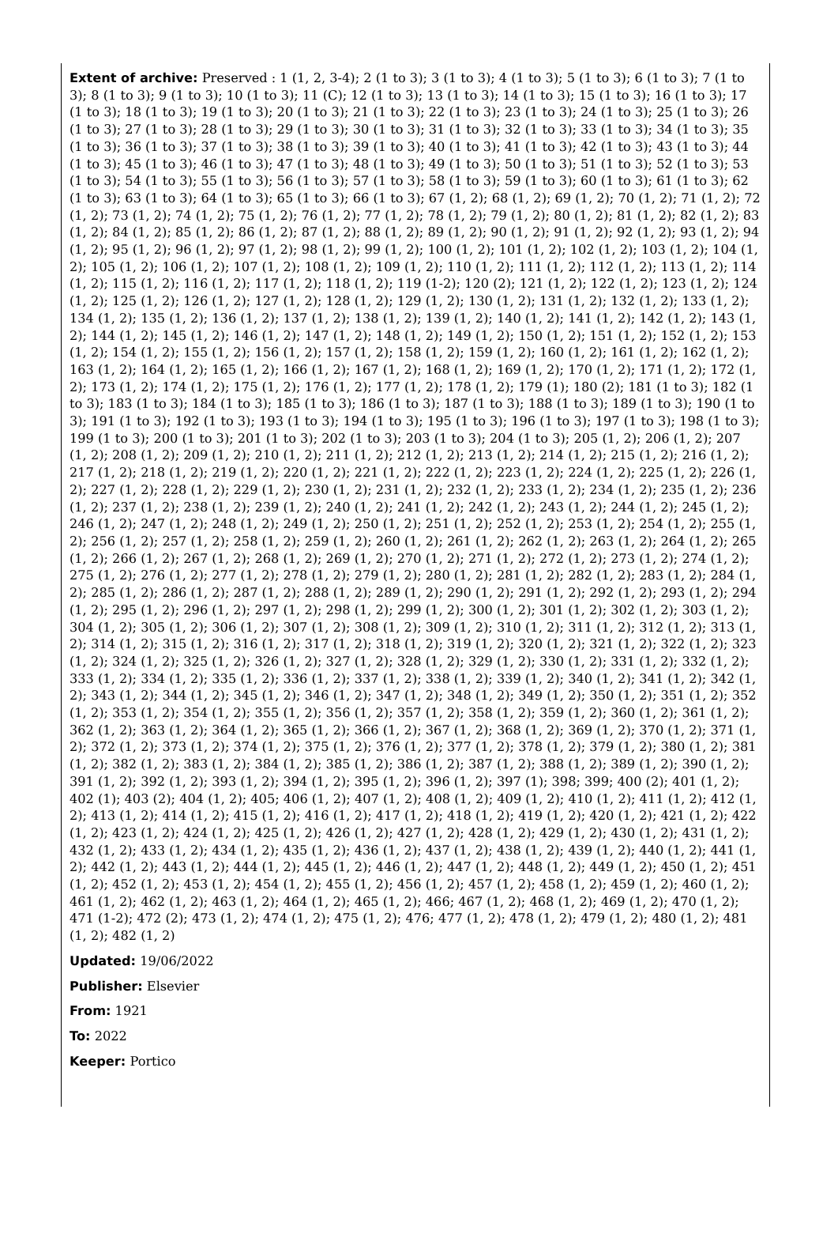Extent of archive: Preserved : 1 (1, 2, 3-4); 2 (1 to 3); 3 (1 to 3); 4 (1 to 3); 5 (1 to 3); 6 (1 to 3); 7 (1 to 3); 8 (1 to 3); 9 (1 to 3); 10 (1 to 3); 11 (C); 12 (1 to 3); 13 (1 to 3); 14 (1 to 3); 15 (1 to 3); 16 (1 to 3); 17 (1 to 3); 18 (1 to 3); 19 (1 to 3); 20 (1 to 3); 21 (1 to 3); 22 (1 to 3); 23 (1 to 3); 24 (1 to 3); 25 (1 to 3); 26 (1 to 3); 27 (1 to 3); 28 (1 to 3); 29 (1 to 3); 30 (1 to 3); 31 (1 to 3); 32 (1 to 3); 33 (1 to 3); 34 (1 to 3); 35 (1 to 3); 36 (1 to 3); 37 (1 to 3); 38 (1 to 3); 39 (1 to 3); 40 (1 to 3); 41 (1 to 3); 42 (1 to 3); 43 (1 to 3); 44 (1 to 3); 45 (1 to 3); 46 (1 to 3); 47 (1 to 3); 48 (1 to 3); 49 (1 to 3); 50 (1 to 3); 51 (1 to 3); 52 (1 to 3); 53 (1 to 3); 54 (1 to 3); 55 (1 to 3); 56 (1 to 3); 57 (1 to 3); 58 (1 to 3); 59 (1 to 3); 60 (1 to 3); 61 (1 to 3); 62 (1 to 3); 63 (1 to 3); 64 (1 to 3); 65 (1 to 3); 66 (1 to 3); 67 (1, 2); 68 (1, 2); 69 (1, 2); 70 (1, 2); 71 (1, 2); 72 (1, 2); 73 (1, 2); 74 (1, 2); 75 (1, 2); 76 (1, 2); 77 (1, 2); 78 (1, 2); 79 (1, 2); 80 (1, 2); 81 (1, 2); 82 (1, 2); 83 (1, 2); 84 (1, 2); 85 (1, 2); 86 (1, 2); 87 (1, 2); 88 (1, 2); 89 (1, 2); 90 (1, 2); 91 (1, 2); 92 (1, 2); 93 (1, 2); 94 (1, 2); 95 (1, 2); 96 (1, 2); 97 (1, 2); 98 (1, 2); 99 (1, 2); 100 (1, 2); 101 (1, 2); 102 (1, 2); 103 (1, 2); 104 (1, 2); 105 (1, 2); 106 (1, 2); 107 (1, 2); 108 (1, 2); 109 (1, 2); 110 (1, 2); 111 (1, 2); 112 (1, 2); 113 (1, 2); 114 (1, 2); 115 (1, 2); 116 (1, 2); 117 (1, 2); 118 (1, 2); 119 (1-2); 120 (2); 121 (1, 2); 122 (1, 2); 123 (1, 2); 124 (1, 2); 125 (1, 2); 126 (1, 2); 127 (1, 2); 128 (1, 2); 129 (1, 2); 130 (1, 2); 131 (1, 2); 132 (1, 2); 133 (1, 2); 134 (1, 2); 135 (1, 2); 136 (1, 2); 137 (1, 2); 138 (1, 2); 139 (1, 2); 140 (1, 2); 141 (1, 2); 142 (1, 2); 143 (1, 2); 144 (1, 2); 145 (1, 2); 146 (1, 2); 147 (1, 2); 148 (1, 2); 149 (1, 2); 150 (1, 2); 151 (1, 2); 152 (1, 2); 153 (1, 2); 154 (1, 2); 155 (1, 2); 156 (1, 2); 157 (1, 2); 158 (1, 2); 159 (1, 2); 160 (1, 2); 161 (1, 2); 162 (1, 2); 163 (1, 2); 164 (1, 2); 165 (1, 2); 166 (1, 2); 167 (1, 2); 168 (1, 2); 169 (1, 2); 170 (1, 2); 171 (1, 2); 172 (1, 2); 173 (1, 2); 174 (1, 2); 175 (1, 2); 176 (1, 2); 177 (1, 2); 178 (1, 2); 179 (1); 180 (2); 181 (1 to 3); 182 (1 to 3); 183 (1 to 3); 184 (1 to 3); 185 (1 to 3); 186 (1 to 3); 187 (1 to 3); 188 (1 to 3); 189 (1 to 3); 190 (1 to 3); 191 (1 to 3); 192 (1 to 3); 193 (1 to 3); 194 (1 to 3); 195 (1 to 3); 196 (1 to 3); 197 (1 to 3); 198 (1 to 3); 199 (1 to 3); 200 (1 to 3); 201 (1 to 3); 202 (1 to 3); 203 (1 to 3); 204 (1 to 3); 205 (1, 2); 206 (1, 2); 207 (1, 2); 208 (1, 2); 209 (1, 2); 210 (1, 2); 211 (1, 2); 212 (1, 2); 213 (1, 2); 214 (1, 2); 215 (1, 2); 216 (1, 2); 217 (1, 2); 218 (1, 2); 219 (1, 2); 220 (1, 2); 221 (1, 2); 222 (1, 2); 223 (1, 2); 224 (1, 2); 225 (1, 2); 226 (1, 2); 227 (1, 2); 228 (1, 2); 229 (1, 2); 230 (1, 2); 231 (1, 2); 232 (1, 2); 233 (1, 2); 234 (1, 2); 235 (1, 2); 236 (1, 2); 237 (1, 2); 238 (1, 2); 239 (1, 2); 240 (1, 2); 241 (1, 2); 242 (1, 2); 243 (1, 2); 244 (1, 2); 245 (1, 2); 246 (1, 2); 247 (1, 2); 248 (1, 2); 249 (1, 2); 250 (1, 2); 251 (1, 2); 252 (1, 2); 253 (1, 2); 254 (1, 2); 255 (1, 2); 256 (1, 2); 257 (1, 2); 258 (1, 2); 259 (1, 2); 260 (1, 2); 261 (1, 2); 262 (1, 2); 263 (1, 2); 264 (1, 2); 265 (1, 2); 266 (1, 2); 267 (1, 2); 268 (1, 2); 269 (1, 2); 270 (1, 2); 271 (1, 2); 272 (1, 2); 273 (1, 2); 274 (1, 2); 275 (1, 2); 276 (1, 2); 277 (1, 2); 278 (1, 2); 279 (1, 2); 280 (1, 2); 281 (1, 2); 282 (1, 2); 283 (1, 2); 284 (1, 2); 285 (1, 2); 286 (1, 2); 287 (1, 2); 288 (1, 2); 289 (1, 2); 290 (1, 2); 291 (1, 2); 292 (1, 2); 293 (1, 2); 294 (1, 2); 295 (1, 2); 296 (1, 2); 297 (1, 2); 298 (1, 2); 299 (1, 2); 300 (1, 2); 301 (1, 2); 302 (1, 2); 303 (1, 2); 304 (1, 2); 305 (1, 2); 306 (1, 2); 307 (1, 2); 308 (1, 2); 309 (1, 2); 310 (1, 2); 311 (1, 2); 312 (1, 2); 313 (1, 2); 314 (1, 2); 315 (1, 2); 316 (1, 2); 317 (1, 2); 318 (1, 2); 319 (1, 2); 320 (1, 2); 321 (1, 2); 322 (1, 2); 323 (1, 2); 324 (1, 2); 325 (1, 2); 326 (1, 2); 327 (1, 2); 328 (1, 2); 329 (1, 2); 330 (1, 2); 331 (1, 2); 332 (1, 2); 333 (1, 2); 334 (1, 2); 335 (1, 2); 336 (1, 2); 337 (1, 2); 338 (1, 2); 339 (1, 2); 340 (1, 2); 341 (1, 2); 342 (1, 2); 343 (1, 2); 344 (1, 2); 345 (1, 2); 346 (1, 2); 347 (1, 2); 348 (1, 2); 349 (1, 2); 350 (1, 2); 351 (1, 2); 352 (1, 2); 353 (1, 2); 354 (1, 2); 355 (1, 2); 356 (1, 2); 357 (1, 2); 358 (1, 2); 359 (1, 2); 360 (1, 2); 361 (1, 2); 362 (1, 2); 363 (1, 2); 364 (1, 2); 365 (1, 2); 366 (1, 2); 367 (1, 2); 368 (1, 2); 369 (1, 2); 370 (1, 2); 371 (1, 2); 372 (1, 2); 373 (1, 2); 374 (1, 2); 375 (1, 2); 376 (1, 2); 377 (1, 2); 378 (1, 2); 379 (1, 2); 380 (1, 2); 381 (1, 2); 382 (1, 2); 383 (1, 2); 384 (1, 2); 385 (1, 2); 386 (1, 2); 387 (1, 2); 388 (1, 2); 389 (1, 2); 390 (1, 2); 391 (1, 2); 392 (1, 2); 393 (1, 2); 394 (1, 2); 395 (1, 2); 396 (1, 2); 397 (1); 398; 399; 400 (2); 401 (1, 2); 402 (1); 403 (2); 404 (1, 2); 405; 406 (1, 2); 407 (1, 2); 408 (1, 2); 409 (1, 2); 410 (1, 2); 411 (1, 2); 412 (1, 2); 413 (1, 2); 414 (1, 2); 415 (1, 2); 416 (1, 2); 417 (1, 2); 418 (1, 2); 419 (1, 2); 420 (1, 2); 421 (1, 2); 422 (1, 2); 423 (1, 2); 424 (1, 2); 425 (1, 2); 426 (1, 2); 427 (1, 2); 428 (1, 2); 429 (1, 2); 430 (1, 2); 431 (1, 2); 432 (1, 2); 433 (1, 2); 434 (1, 2); 435 (1, 2); 436 (1, 2); 437 (1, 2); 438 (1, 2); 439 (1, 2); 440 (1, 2); 441 (1, 2); 442 (1, 2); 443 (1, 2); 444 (1, 2); 445 (1, 2); 446 (1, 2); 447 (1, 2); 448 (1, 2); 449 (1, 2); 450 (1, 2); 451 (1, 2); 452 (1, 2); 453 (1, 2); 454 (1, 2); 455 (1, 2); 456 (1, 2); 457 (1, 2); 458 (1, 2); 459 (1, 2); 460 (1, 2); 461 (1, 2); 462 (1, 2); 463 (1, 2); 464 (1, 2); 465 (1, 2); 466; 467 (1, 2); 468 (1, 2); 469 (1, 2); 470 (1, 2); 471 (1-2); 472 (2); 473 (1, 2); 474 (1, 2); 475 (1, 2); 476; 477 (1, 2); 478 (1, 2); 479 (1, 2); 480 (1, 2); 481 (1, 2); 482 (1, 2)
Updated: 19/06/2022
Publisher: Elsevier
From: 1921
To: 2022
Keeper: Portico